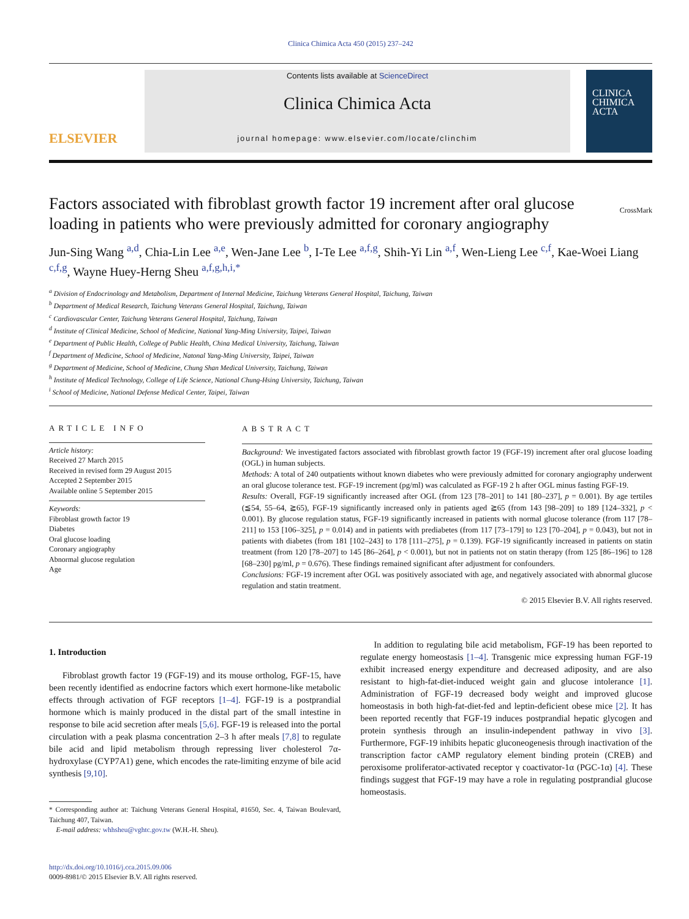Clinica Chimica Acta 450 (2015) 237–242
ELSEVIER
Contents lists available at ScienceDirect
Clinica Chimica Acta
journal homepage: www.elsevier.com/locate/clinchim
CLINICA CHIMICA ACTA
Factors associated with fibroblast growth factor 19 increment after oral glucose loading in patients who were previously admitted for coronary angiography
CrossMark
Jun-Sing Wang <sup>a,d</sup>, Chia-Lin Lee <sup>a,e</sup>, Wen-Jane Lee <sup>b</sup>, I-Te Lee <sup>a,f,g</sup>, Shih-Yi Lin <sup>a,f</sup>, Wen-Lieng Lee <sup>c,f</sup>, Kae-Woei Liang <sup>c,f,g</sup>, Wayne Huey-Herng Sheu <sup>a,f,g,h,i,*</sup>
<sup>a</sup> Division of Endocrinology and Metabolism, Department of Internal Medicine, Taichung Veterans General Hospital, Taichung, Taiwan
<sup>b</sup> Department of Medical Research, Taichung Veterans General Hospital, Taichung, Taiwan
<sup>c</sup> Cardiovascular Center, Taichung Veterans General Hospital, Taichung, Taiwan
<sup>d</sup> Institute of Clinical Medicine, School of Medicine, National Yang-Ming University, Taipei, Taiwan
<sup>e</sup> Department of Public Health, College of Public Health, China Medical University, Taichung, Taiwan
<sup>f</sup> Department of Medicine, School of Medicine, Natonal Yang-Ming University, Taipei, Taiwan
<sup>g</sup> Department of Medicine, School of Medicine, Chung Shan Medical University, Taichung, Taiwan
<sup>h</sup> Institute of Medical Technology, College of Life Science, National Chung-Hsing University, Taichung, Taiwan
<sup>i</sup> School of Medicine, National Defense Medical Center, Taipei, Taiwan
ARTICLE INFO
Article history:
Received 27 March 2015
Received in revised form 29 August 2015
Accepted 2 September 2015
Available online 5 September 2015
Keywords:
Fibroblast growth factor 19
Diabetes
Oral glucose loading
Coronary angiography
Abnormal glucose regulation
Age
ABSTRACT
Background: We investigated factors associated with fibroblast growth factor 19 (FGF-19) increment after oral glucose loading (OGL) in human subjects.
Methods: A total of 240 outpatients without known diabetes who were previously admitted for coronary angiography underwent an oral glucose tolerance test. FGF-19 increment (pg/ml) was calculated as FGF-19 2 h after OGL minus fasting FGF-19.
Results: Overall, FGF-19 significantly increased after OGL (from 123 [78–201] to 141 [80–237], p = 0.001). By age tertiles (≦54, 55–64, ≧65), FGF-19 significantly increased only in patients aged ≧65 (from 143 [98–209] to 189 [124–332], p < 0.001). By glucose regulation status, FGF-19 significantly increased in patients with normal glucose tolerance (from 117 [78–211] to 153 [106–325], p = 0.014) and in patients with prediabetes (from 117 [73–179] to 123 [70–204], p = 0.043), but not in patients with diabetes (from 181 [102–243] to 178 [111–275], p = 0.139). FGF-19 significantly increased in patients on statin treatment (from 120 [78–207] to 145 [86–264], p < 0.001), but not in patients not on statin therapy (from 125 [86–196] to 128 [68–230] pg/ml, p = 0.676). These findings remained significant after adjustment for confounders.
Conclusions: FGF-19 increment after OGL was positively associated with age, and negatively associated with abnormal glucose regulation and statin treatment.
© 2015 Elsevier B.V. All rights reserved.
1. Introduction
Fibroblast growth factor 19 (FGF-19) and its mouse ortholog, FGF-15, have been recently identified as endocrine factors which exert hormone-like metabolic effects through activation of FGF receptors [1–4]. FGF-19 is a postprandial hormone which is mainly produced in the distal part of the small intestine in response to bile acid secretion after meals [5,6]. FGF-19 is released into the portal circulation with a peak plasma concentration 2–3 h after meals [7,8] to regulate bile acid and lipid metabolism through repressing liver cholesterol 7α-hydroxylase (CYP7A1) gene, which encodes the rate-limiting enzyme of bile acid synthesis [9,10].
* Corresponding author at: Taichung Veterans General Hospital, #1650, Sec. 4, Taiwan Boulevard, Taichung 407, Taiwan.
E-mail address: whhsheu@vghtc.gov.tw (W.H.-H. Sheu).
http://dx.doi.org/10.1016/j.cca.2015.09.006
0009-8981/© 2015 Elsevier B.V. All rights reserved.
In addition to regulating bile acid metabolism, FGF-19 has been reported to regulate energy homeostasis [1–4]. Transgenic mice expressing human FGF-19 exhibit increased energy expenditure and decreased adiposity, and are also resistant to high-fat-diet-induced weight gain and glucose intolerance [1]. Administration of FGF-19 decreased body weight and improved glucose homeostasis in both high-fat-diet-fed and leptin-deficient obese mice [2]. It has been reported recently that FGF-19 induces postprandial hepatic glycogen and protein synthesis through an insulin-independent pathway in vivo [3]. Furthermore, FGF-19 inhibits hepatic gluconeogenesis through inactivation of the transcription factor cAMP regulatory element binding protein (CREB) and peroxisome proliferator-activated receptor γ coactivator-1α (PGC-1α) [4]. These findings suggest that FGF-19 may have a role in regulating postprandial glucose homeostasis.